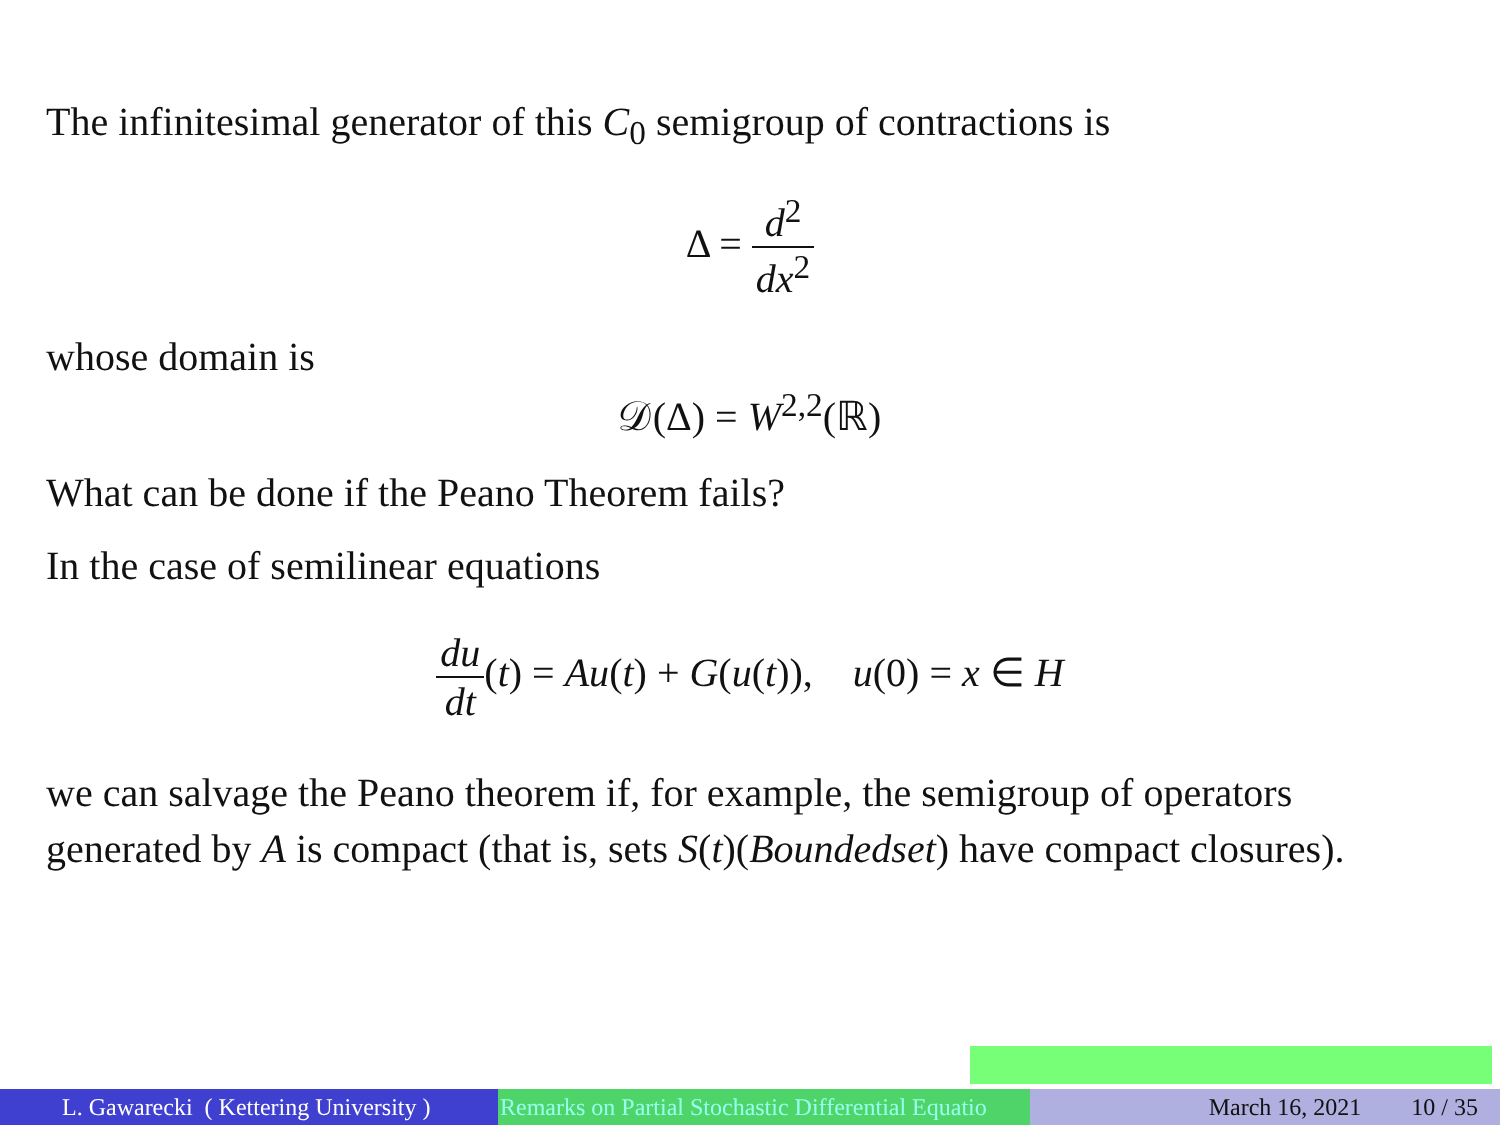The infinitesimal generator of this C<sub>0</sub> semigroup of contractions is
Δ = d<sup>2</sup> dx<sup>2</sup>
whose domain is
𝒟(Δ) = W<sup>2,2</sup>(ℝ)
What can be done if the Peano Theorem fails?
In the case of semilinear equations
du dt(t) = Au(t) + G(u(t)), u(0) = x ∈ H
we can salvage the Peano theorem if, for example, the semigroup of operators generated by A is compact (that is, sets S(t)(Boundedset) have compact closures).
L. Gawarecki ( Kettering University )
Remarks on Partial Stochastic Differential Equatio March 16, 2021 10 / 35